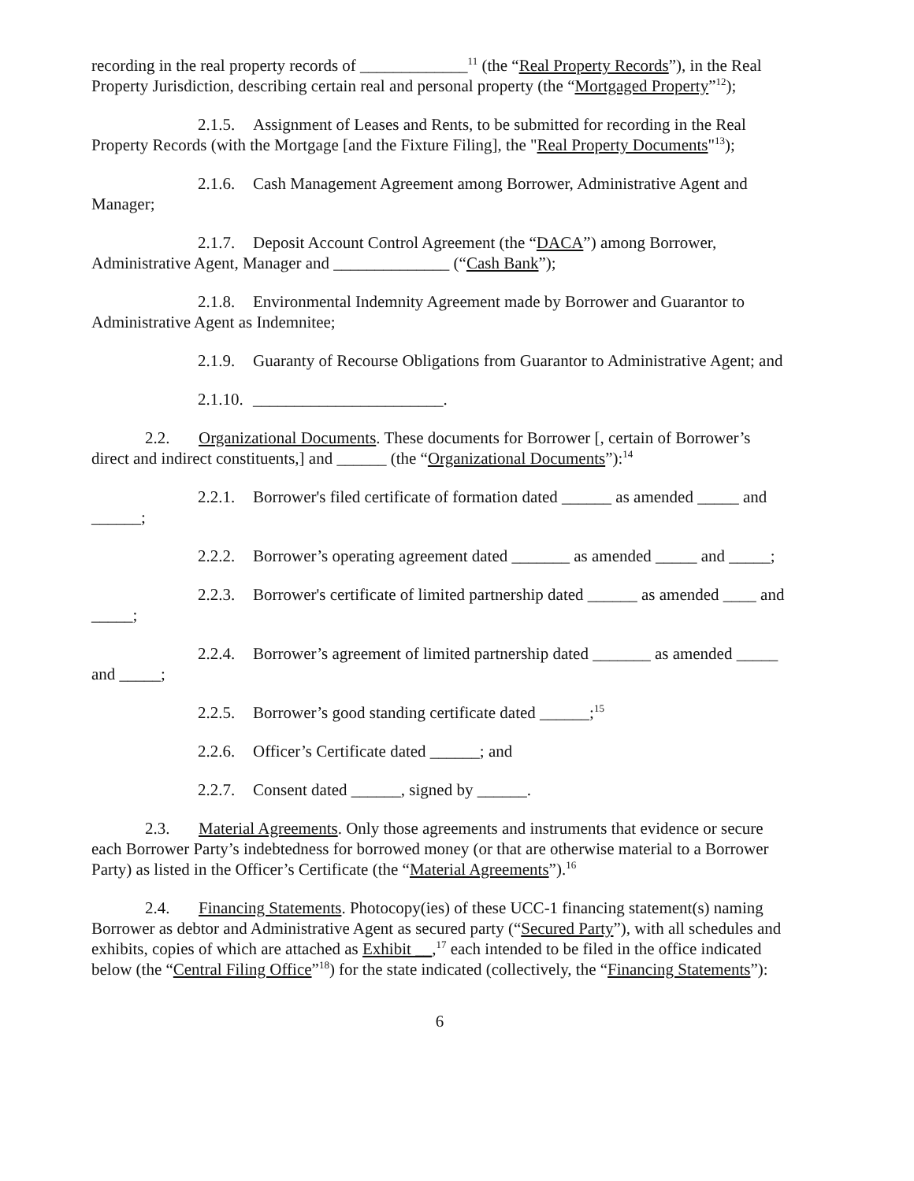recording in the real property records of _____________<sup>11</sup> (the “Real Property Records”), in the Real Property Jurisdiction, describing certain real and personal property (the “Mortgaged Property”<sup>12</sup>);
2.1.5. Assignment of Leases and Rents, to be submitted for recording in the Real Property Records (with the Mortgage [and the Fixture Filing], the "Real Property Documents"<sup>13</sup>);
2.1.6. Cash Management Agreement among Borrower, Administrative Agent and Manager;
2.1.7. Deposit Account Control Agreement (the “DACA”) among Borrower, Administrative Agent, Manager and ______________ (“Cash Bank”);
2.1.8. Environmental Indemnity Agreement made by Borrower and Guarantor to Administrative Agent as Indemnitee;
2.1.9. Guaranty of Recourse Obligations from Guarantor to Administrative Agent; and
2.1.10. _______________________.
2.2. Organizational Documents. These documents for Borrower [, certain of Borrower’s direct and indirect constituents,] and ______ (the “Organizational Documents”):<sup>14</sup>
2.2.1. Borrower's filed certificate of formation dated ______ as amended _____ and ______;
2.2.2. Borrower’s operating agreement dated _______ as amended _____ and _____;
2.2.3. Borrower's certificate of limited partnership dated ______ as amended ____ and _____;
2.2.4. Borrower’s agreement of limited partnership dated _______ as amended _____ and _____;
2.2.5. Borrower’s good standing certificate dated ______;<sup>15</sup>
2.2.6. Officer’s Certificate dated ______; and
2.2.7. Consent dated ______, signed by ______.
2.3. Material Agreements. Only those agreements and instruments that evidence or secure each Borrower Party’s indebtedness for borrowed money (or that are otherwise material to a Borrower Party) as listed in the Officer’s Certificate (the “Material Agreements”).<sup>16</sup>
2.4. Financing Statements. Photocopy(ies) of these UCC-1 financing statement(s) naming Borrower as debtor and Administrative Agent as secured party (“Secured Party”), with all schedules and exhibits, copies of which are attached as Exhibit __,<sup>17</sup> each intended to be filed in the office indicated below (the “Central Filing Office”<sup>18</sup>) for the state indicated (collectively, the “Financing Statements”):
6